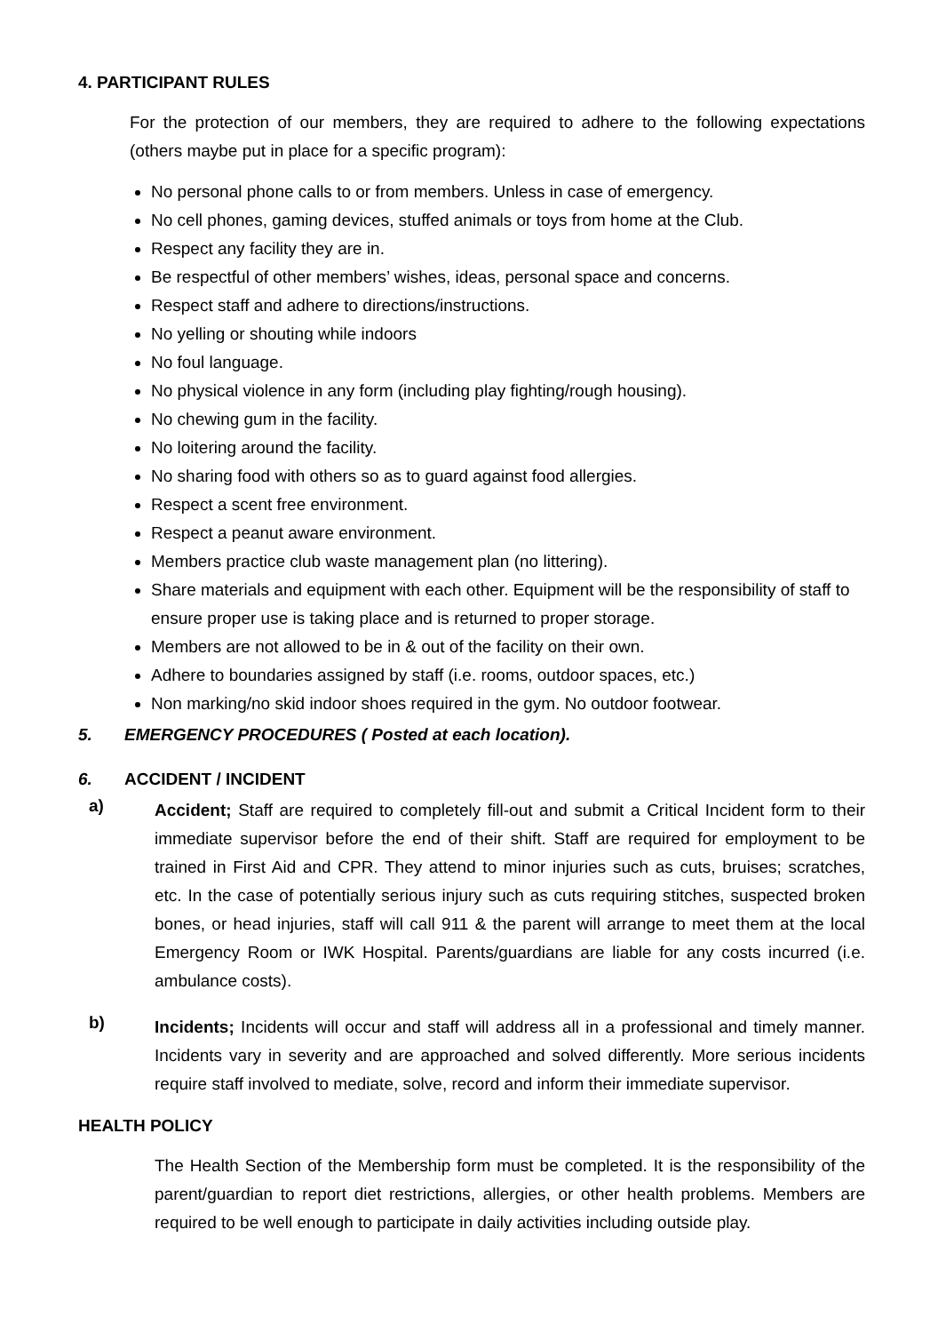4. PARTICIPANT RULES
For the protection of our members, they are required to adhere to the following expectations (others maybe put in place for a specific program):
No personal phone calls to or from members. Unless in case of emergency.
No cell phones, gaming devices, stuffed animals or toys from home at the Club.
Respect any facility they are in.
Be respectful of other members’ wishes, ideas, personal space and concerns.
Respect staff and adhere to directions/instructions.
No yelling or shouting while indoors
No foul language.
No physical violence in any form (including play fighting/rough housing).
No chewing gum in the facility.
No loitering around the facility.
No sharing food with others so as to guard against food allergies.
Respect a scent free environment.
Respect a peanut aware environment.
Members practice club waste management plan (no littering).
Share materials and equipment with each other. Equipment will be the responsibility of staff to ensure proper use is taking place and is returned to proper storage.
Members are not allowed to be in & out of the facility on their own.
Adhere to boundaries assigned by staff (i.e. rooms, outdoor spaces, etc.)
Non marking/no skid indoor shoes required in the gym. No outdoor footwear.
5. EMERGENCY PROCEDURES ( Posted at each location).
6. ACCIDENT / INCIDENT
a)
Accident; Staff are required to completely fill-out and submit a Critical Incident form to their immediate supervisor before the end of their shift. Staff are required for employment to be trained in First Aid and CPR. They attend to minor injuries such as cuts, bruises; scratches, etc. In the case of potentially serious injury such as cuts requiring stitches, suspected broken bones, or head injuries, staff will call 911 & the parent will arrange to meet them at the local Emergency Room or IWK Hospital. Parents/guardians are liable for any costs incurred (i.e. ambulance costs).
b)
Incidents; Incidents will occur and staff will address all in a professional and timely manner. Incidents vary in severity and are approached and solved differently. More serious incidents require staff involved to mediate, solve, record and inform their immediate supervisor.
HEALTH POLICY
The Health Section of the Membership form must be completed. It is the responsibility of the parent/guardian to report diet restrictions, allergies, or other health problems. Members are required to be well enough to participate in daily activities including outside play.